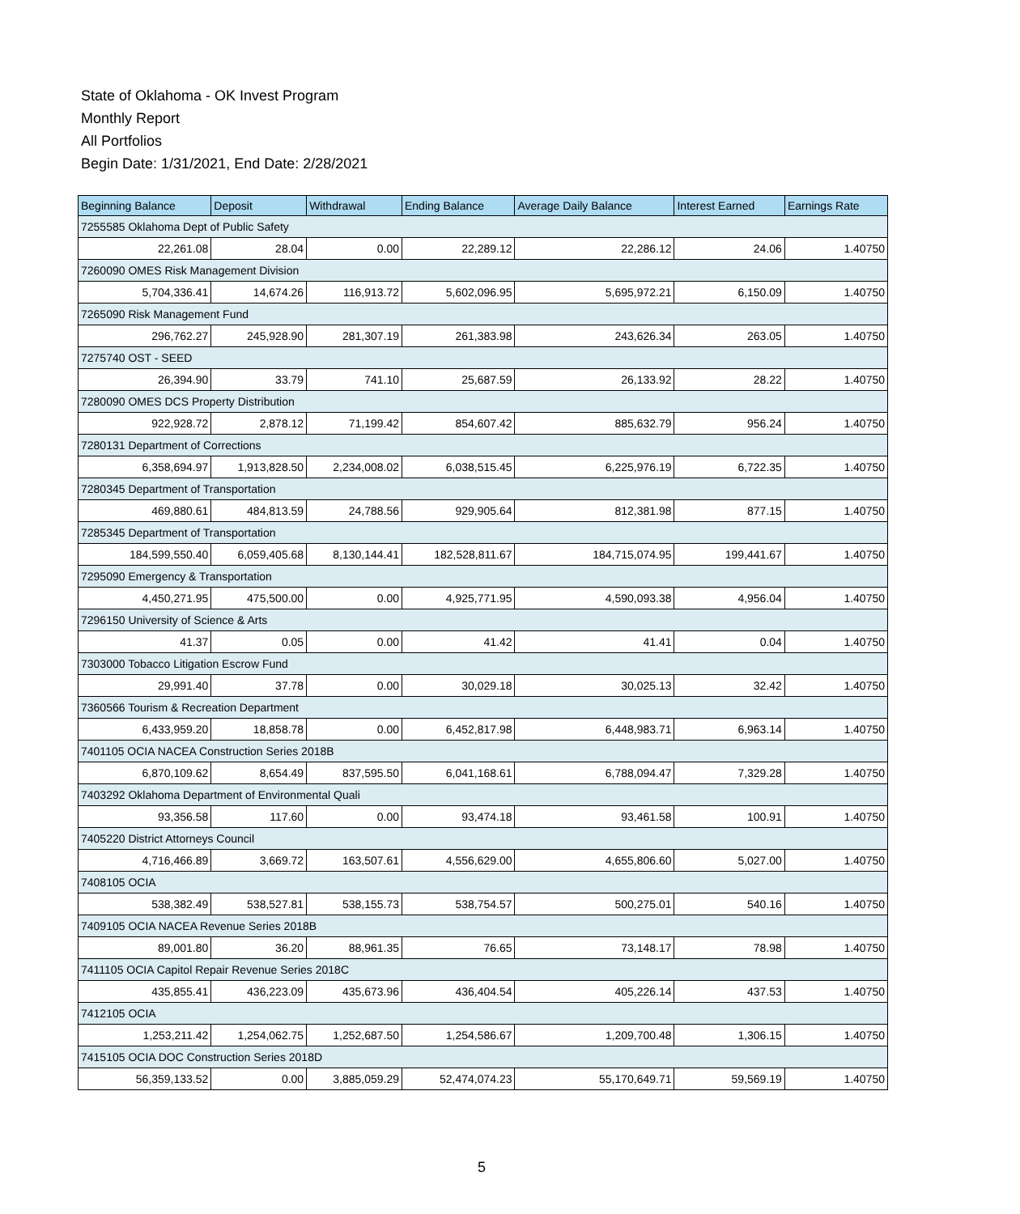State of Oklahoma - OK Invest Program
Monthly Report
All Portfolios
Begin Date: 1/31/2021, End Date: 2/28/2021
| Beginning Balance | Deposit | Withdrawal | Ending Balance | Average Daily Balance | Interest Earned | Earnings Rate |
| --- | --- | --- | --- | --- | --- | --- |
| 7255585 Oklahoma Dept of Public Safety | | | | | | |
| 22,261.08 | 28.04 | 0.00 | 22,289.12 | 22,286.12 | 24.06 | 1.40750 |
| 7260090 OMES Risk Management Division | | | | | | |
| 5,704,336.41 | 14,674.26 | 116,913.72 | 5,602,096.95 | 5,695,972.21 | 6,150.09 | 1.40750 |
| 7265090 Risk Management Fund | | | | | | |
| 296,762.27 | 245,928.90 | 281,307.19 | 261,383.98 | 243,626.34 | 263.05 | 1.40750 |
| 7275740 OST - SEED | | | | | | |
| 26,394.90 | 33.79 | 741.10 | 25,687.59 | 26,133.92 | 28.22 | 1.40750 |
| 7280090 OMES DCS Property Distribution | | | | | | |
| 922,928.72 | 2,878.12 | 71,199.42 | 854,607.42 | 885,632.79 | 956.24 | 1.40750 |
| 7280131 Department of Corrections | | | | | | |
| 6,358,694.97 | 1,913,828.50 | 2,234,008.02 | 6,038,515.45 | 6,225,976.19 | 6,722.35 | 1.40750 |
| 7280345 Department of Transportation | | | | | | |
| 469,880.61 | 484,813.59 | 24,788.56 | 929,905.64 | 812,381.98 | 877.15 | 1.40750 |
| 7285345 Department of Transportation | | | | | | |
| 184,599,550.40 | 6,059,405.68 | 8,130,144.41 | 182,528,811.67 | 184,715,074.95 | 199,441.67 | 1.40750 |
| 7295090 Emergency & Transportation | | | | | | |
| 4,450,271.95 | 475,500.00 | 0.00 | 4,925,771.95 | 4,590,093.38 | 4,956.04 | 1.40750 |
| 7296150 University of Science & Arts | | | | | | |
| 41.37 | 0.05 | 0.00 | 41.42 | 41.41 | 0.04 | 1.40750 |
| 7303000 Tobacco Litigation Escrow Fund | | | | | | |
| 29,991.40 | 37.78 | 0.00 | 30,029.18 | 30,025.13 | 32.42 | 1.40750 |
| 7360566 Tourism & Recreation Department | | | | | | |
| 6,433,959.20 | 18,858.78 | 0.00 | 6,452,817.98 | 6,448,983.71 | 6,963.14 | 1.40750 |
| 7401105 OCIA NACEA Construction Series 2018B | | | | | | |
| 6,870,109.62 | 8,654.49 | 837,595.50 | 6,041,168.61 | 6,788,094.47 | 7,329.28 | 1.40750 |
| 7403292 Oklahoma Department of Environmental Quali | | | | | | |
| 93,356.58 | 117.60 | 0.00 | 93,474.18 | 93,461.58 | 100.91 | 1.40750 |
| 7405220 District Attorneys Council | | | | | | |
| 4,716,466.89 | 3,669.72 | 163,507.61 | 4,556,629.00 | 4,655,806.60 | 5,027.00 | 1.40750 |
| 7408105 OCIA | | | | | | |
| 538,382.49 | 538,527.81 | 538,155.73 | 538,754.57 | 500,275.01 | 540.16 | 1.40750 |
| 7409105 OCIA NACEA Revenue Series 2018B | | | | | | |
| 89,001.80 | 36.20 | 88,961.35 | 76.65 | 73,148.17 | 78.98 | 1.40750 |
| 7411105 OCIA Capitol Repair Revenue Series 2018C | | | | | | |
| 435,855.41 | 436,223.09 | 435,673.96 | 436,404.54 | 405,226.14 | 437.53 | 1.40750 |
| 7412105 OCIA | | | | | | |
| 1,253,211.42 | 1,254,062.75 | 1,252,687.50 | 1,254,586.67 | 1,209,700.48 | 1,306.15 | 1.40750 |
| 7415105 OCIA DOC Construction Series 2018D | | | | | | |
| 56,359,133.52 | 0.00 | 3,885,059.29 | 52,474,074.23 | 55,170,649.71 | 59,569.19 | 1.40750 |
5